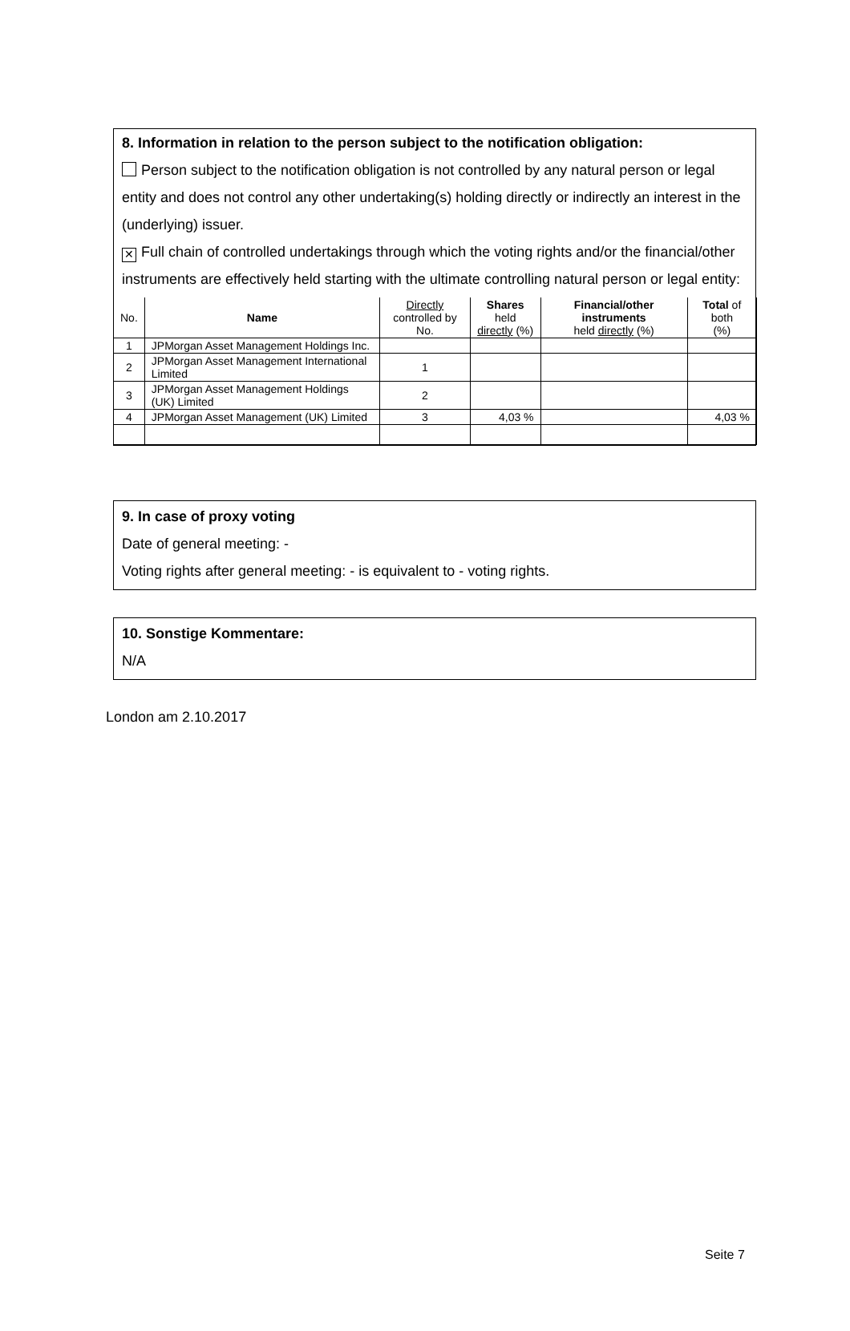8. Information in relation to the person subject to the notification obligation:
Person subject to the notification obligation is not controlled by any natural person or legal entity and does not control any other undertaking(s) holding directly or indirectly an interest in the (underlying) issuer.
✕ Full chain of controlled undertakings through which the voting rights and/or the financial/other instruments are effectively held starting with the ultimate controlling natural person or legal entity:
| No. | Name | Directly controlled by No. | Shares held directly (%) | Financial/other instruments held directly (%) | Total of both (%) |
| --- | --- | --- | --- | --- | --- |
| 1 | JPMorgan Asset Management Holdings Inc. | | | | |
| 2 | JPMorgan Asset Management International Limited | 1 | | | |
| 3 | JPMorgan Asset Management Holdings (UK) Limited | 2 | | | |
| 4 | JPMorgan Asset Management (UK) Limited | 3 | 4,03 % | | 4,03 % |
9. In case of proxy voting
Date of general meeting: -
Voting rights after general meeting: - is equivalent to - voting rights.
10. Sonstige Kommentare:
N/A
London am 2.10.2017
Seite 7